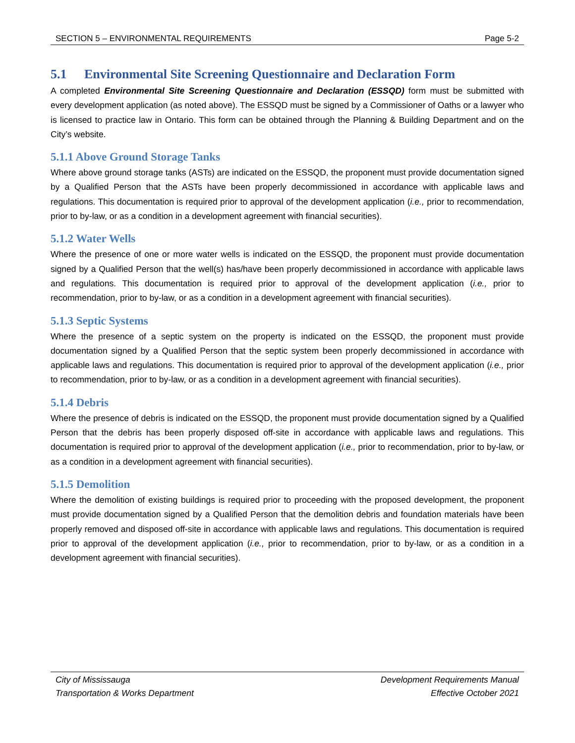SECTION 5 – ENVIRONMENTAL REQUIREMENTS Page 5-2
5.1 Environmental Site Screening Questionnaire and Declaration Form
A completed Environmental Site Screening Questionnaire and Declaration (ESSQD) form must be submitted with every development application (as noted above). The ESSQD must be signed by a Commissioner of Oaths or a lawyer who is licensed to practice law in Ontario. This form can be obtained through the Planning & Building Department and on the City’s website.
5.1.1 Above Ground Storage Tanks
Where above ground storage tanks (ASTs) are indicated on the ESSQD, the proponent must provide documentation signed by a Qualified Person that the ASTs have been properly decommissioned in accordance with applicable laws and regulations. This documentation is required prior to approval of the development application (i.e., prior to recommendation, prior to by-law, or as a condition in a development agreement with financial securities).
5.1.2 Water Wells
Where the presence of one or more water wells is indicated on the ESSQD, the proponent must provide documentation signed by a Qualified Person that the well(s) has/have been properly decommissioned in accordance with applicable laws and regulations. This documentation is required prior to approval of the development application (i.e., prior to recommendation, prior to by-law, or as a condition in a development agreement with financial securities).
5.1.3 Septic Systems
Where the presence of a septic system on the property is indicated on the ESSQD, the proponent must provide documentation signed by a Qualified Person that the septic system been properly decommissioned in accordance with applicable laws and regulations. This documentation is required prior to approval of the development application (i.e., prior to recommendation, prior to by-law, or as a condition in a development agreement with financial securities).
5.1.4 Debris
Where the presence of debris is indicated on the ESSQD, the proponent must provide documentation signed by a Qualified Person that the debris has been properly disposed off-site in accordance with applicable laws and regulations. This documentation is required prior to approval of the development application (i.e., prior to recommendation, prior to by-law, or as a condition in a development agreement with financial securities).
5.1.5 Demolition
Where the demolition of existing buildings is required prior to proceeding with the proposed development, the proponent must provide documentation signed by a Qualified Person that the demolition debris and foundation materials have been properly removed and disposed off-site in accordance with applicable laws and regulations. This documentation is required prior to approval of the development application (i.e., prior to recommendation, prior to by-law, or as a condition in a development agreement with financial securities).
City of Mississauga
Transportation & Works Department
Development Requirements Manual
Effective October 2021